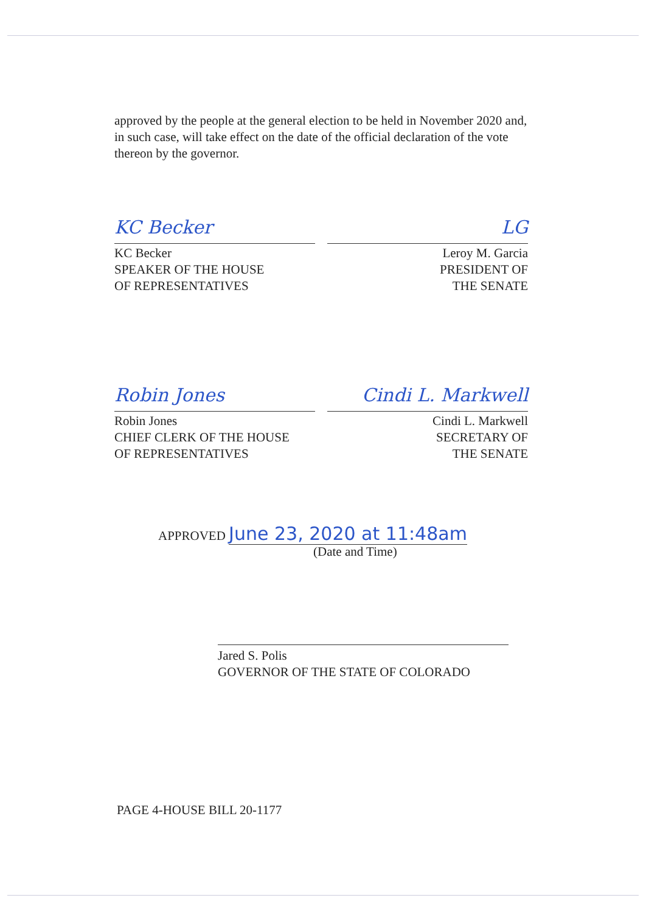approved by the people at the general election to be held in November 2020 and, in such case, will take effect on the date of the official declaration of the vote thereon by the governor.
KC Becker
KC Becker
SPEAKER OF THE HOUSE
OF REPRESENTATIVES
LG
Leroy M. Garcia
PRESIDENT OF
THE SENATE
Robin Jones
Robin Jones
CHIEF CLERK OF THE HOUSE
OF REPRESENTATIVES
Cindi L. Markwell
Cindi L. Markwell
SECRETARY OF
THE SENATE
APPROVED June 23, 2020 at 11:48am
(Date and Time)
Jared S. Polis
GOVERNOR OF THE STATE OF COLORADO
PAGE 4-HOUSE BILL 20-1177